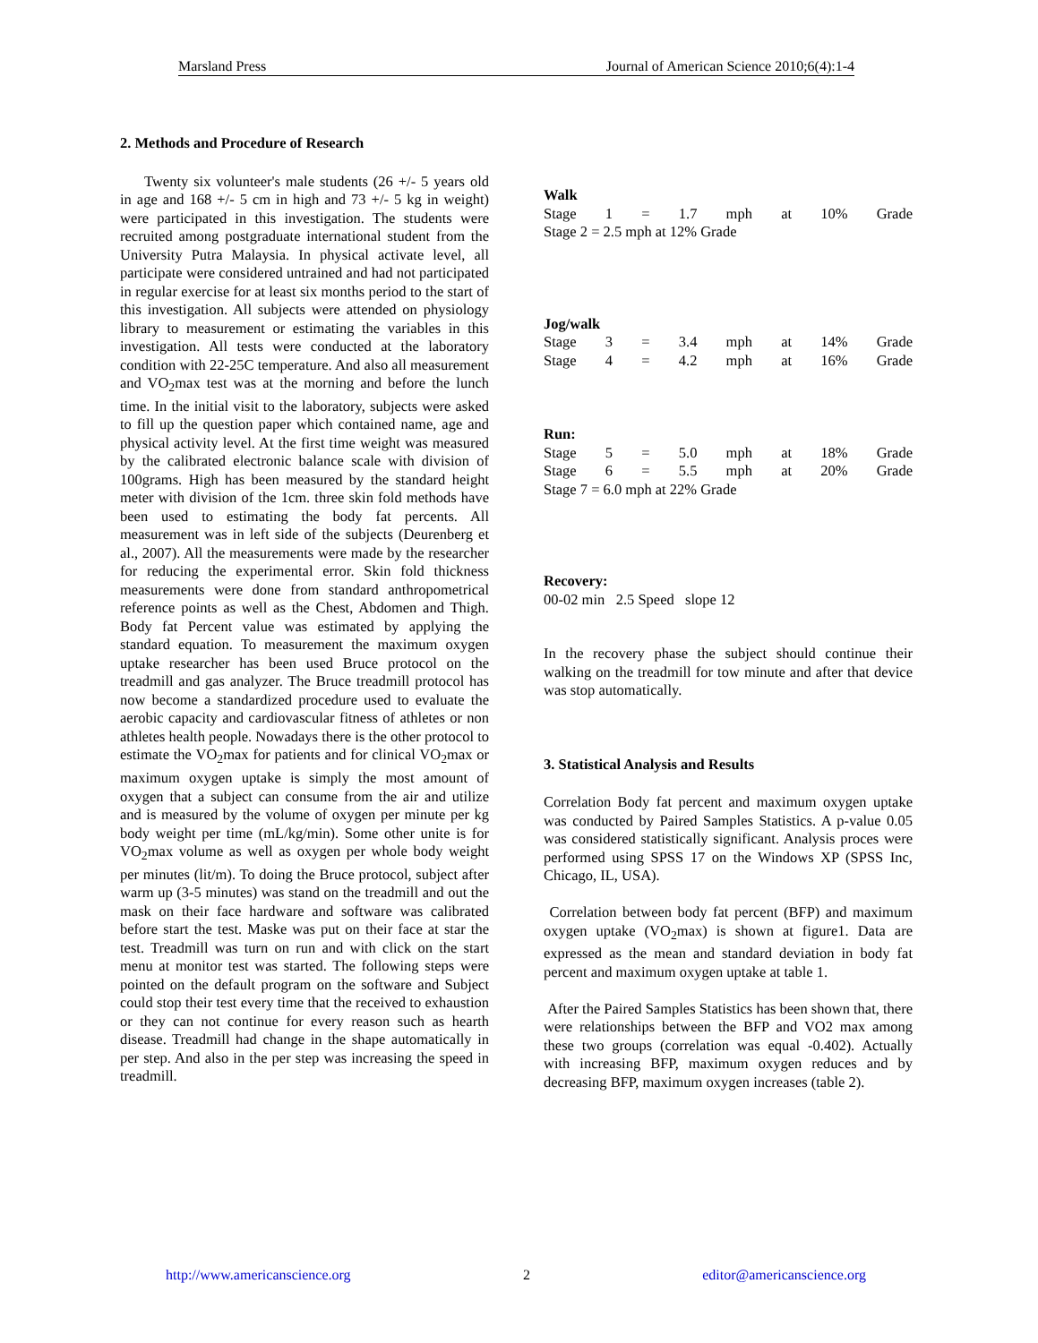Marsland Press Journal of American Science 2010;6(4):1-4
2. Methods and Procedure of Research
Twenty six volunteer's male students (26 +/- 5 years old in age and 168 +/- 5 cm in high and 73 +/- 5 kg in weight) were participated in this investigation. The students were recruited among postgraduate international student from the University Putra Malaysia. In physical activate level, all participate were considered untrained and had not participated in regular exercise for at least six months period to the start of this investigation. All subjects were attended on physiology library to measurement or estimating the variables in this investigation. All tests were conducted at the laboratory condition with 22-25C temperature. And also all measurement and VO<sub>2</sub>max test was at the morning and before the lunch time. In the initial visit to the laboratory, subjects were asked to fill up the question paper which contained name, age and physical activity level. At the first time weight was measured by the calibrated electronic balance scale with division of 100grams. High has been measured by the standard height meter with division of the 1cm. three skin fold methods have been used to estimating the body fat percents. All measurement was in left side of the subjects (Deurenberg et al., 2007). All the measurements were made by the researcher for reducing the experimental error. Skin fold thickness measurements were done from standard anthropometrical reference points as well as the Chest, Abdomen and Thigh. Body fat Percent value was estimated by applying the standard equation. To measurement the maximum oxygen uptake researcher has been used Bruce protocol on the treadmill and gas analyzer. The Bruce treadmill protocol has now become a standardized procedure used to evaluate the aerobic capacity and cardiovascular fitness of athletes or non athletes health people. Nowadays there is the other protocol to estimate the VO<sub>2</sub>max for patients and for clinical VO<sub>2</sub>max or maximum oxygen uptake is simply the most amount of oxygen that a subject can consume from the air and utilize and is measured by the volume of oxygen per minute per kg body weight per time (mL/kg/min). Some other unite is for VO<sub>2</sub>max volume as well as oxygen per whole body weight per minutes (lit/m). To doing the Bruce protocol, subject after warm up (3-5 minutes) was stand on the treadmill and out the mask on their face hardware and software was calibrated before start the test. Maske was put on their face at star the test. Treadmill was turn on run and with click on the start menu at monitor test was started. The following steps were pointed on the default program on the software and Subject could stop their test every time that the received to exhaustion or they can not continue for every reason such as hearth disease. Treadmill had change in the shape automatically in per step. And also in the per step was increasing the speed in treadmill.
Walk
Stage 1 = 1.7 mph at 10% Grade
Stage 2 = 2.5 mph at 12% Grade
Jog/walk
Stage 3 = 3.4 mph at 14% Grade
Stage 4 = 4.2 mph at 16% Grade
Run:
Stage 5 = 5.0 mph at 18% Grade
Stage 6 = 5.5 mph at 20% Grade
Stage 7 = 6.0 mph at 22% Grade
Recovery:
00-02 min 2.5 Speed slope 12
In the recovery phase the subject should continue their walking on the treadmill for tow minute and after that device was stop automatically.
3. Statistical Analysis and Results
Correlation Body fat percent and maximum oxygen uptake was conducted by Paired Samples Statistics. A p-value 0.05 was considered statistically significant. Analysis proces were performed using SPSS 17 on the Windows XP (SPSS Inc, Chicago, IL, USA).
Correlation between body fat percent (BFP) and maximum oxygen uptake (VO<sub>2</sub>max) is shown at figure1. Data are expressed as the mean and standard deviation in body fat percent and maximum oxygen uptake at table 1.
After the Paired Samples Statistics has been shown that, there were relationships between the BFP and VO2 max among these two groups (correlation was equal -0.402). Actually with increasing BFP, maximum oxygen reduces and by decreasing BFP, maximum oxygen increases (table 2).
http://www.americanscience.org 2 editor@americanscience.org